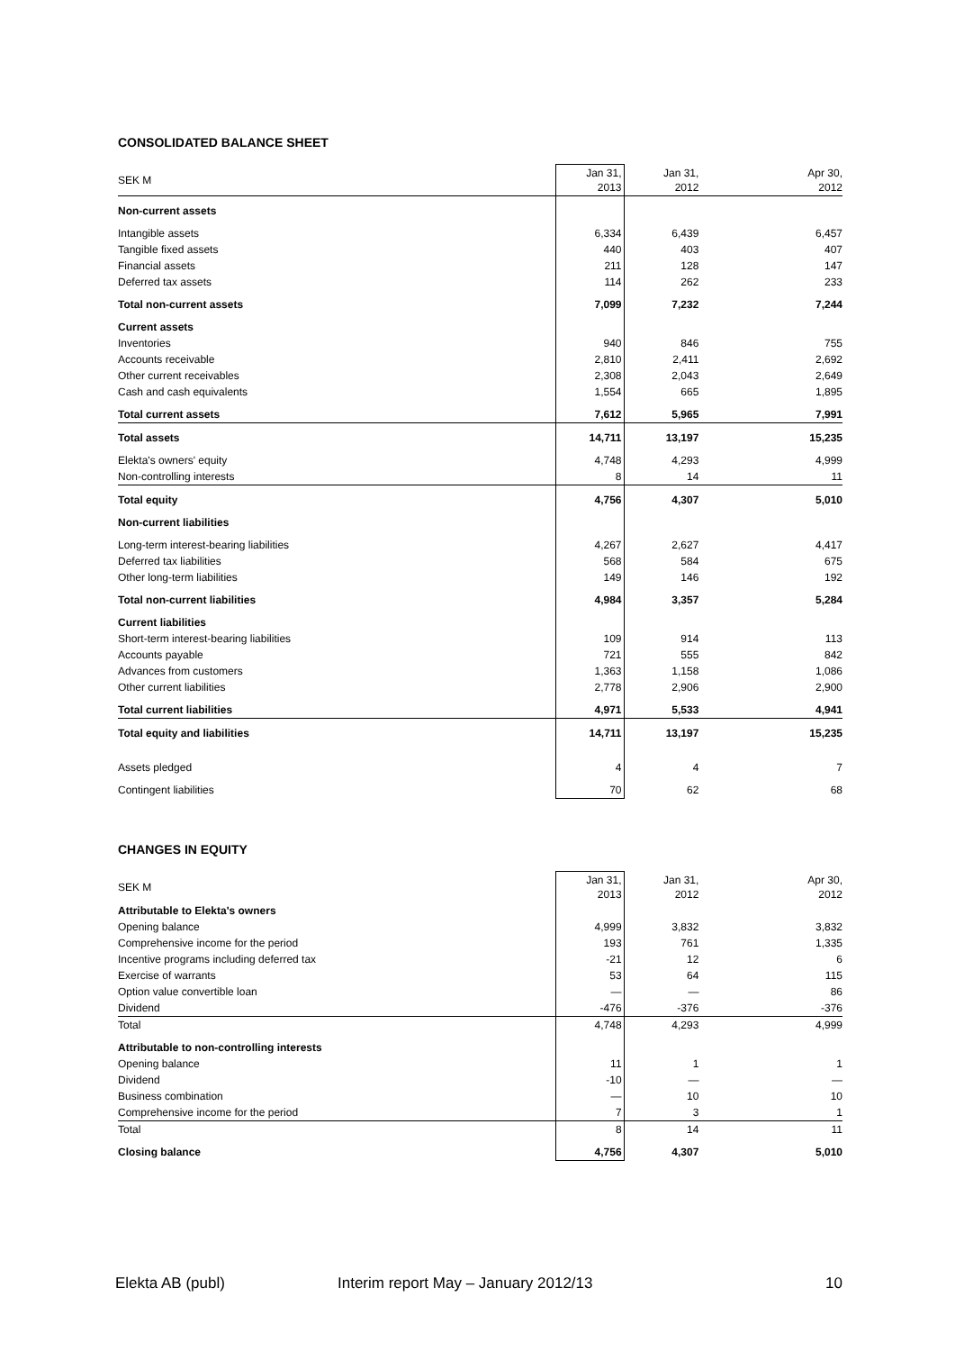CONSOLIDATED BALANCE SHEET
| SEK M | Jan 31, 2013 | Jan 31, 2012 | Apr 30, 2012 |
| --- | --- | --- | --- |
| Non-current assets | | | |
| Intangible assets | 6,334 | 6,439 | 6,457 |
| Tangible fixed assets | 440 | 403 | 407 |
| Financial assets | 211 | 128 | 147 |
| Deferred tax assets | 114 | 262 | 233 |
| Total non-current assets | 7,099 | 7,232 | 7,244 |
| Current assets | | | |
| Inventories | 940 | 846 | 755 |
| Accounts receivable | 2,810 | 2,411 | 2,692 |
| Other current receivables | 2,308 | 2,043 | 2,649 |
| Cash and cash equivalents | 1,554 | 665 | 1,895 |
| Total current assets | 7,612 | 5,965 | 7,991 |
| Total assets | 14,711 | 13,197 | 15,235 |
| Elekta's owners' equity | 4,748 | 4,293 | 4,999 |
| Non-controlling interests | 8 | 14 | 11 |
| Total equity | 4,756 | 4,307 | 5,010 |
| Non-current liabilities | | | |
| Long-term interest-bearing liabilities | 4,267 | 2,627 | 4,417 |
| Deferred tax liabilities | 568 | 584 | 675 |
| Other long-term liabilities | 149 | 146 | 192 |
| Total non-current liabilities | 4,984 | 3,357 | 5,284 |
| Current liabilities | | | |
| Short-term interest-bearing liabilities | 109 | 914 | 113 |
| Accounts payable | 721 | 555 | 842 |
| Advances from customers | 1,363 | 1,158 | 1,086 |
| Other current liabilities | 2,778 | 2,906 | 2,900 |
| Total current liabilities | 4,971 | 5,533 | 4,941 |
| Total equity and liabilities | 14,711 | 13,197 | 15,235 |
| Assets pledged | 4 | 4 | 7 |
| Contingent liabilities | 70 | 62 | 68 |
CHANGES IN EQUITY
| SEK M | Jan 31, 2013 | Jan 31, 2012 | Apr 30, 2012 |
| --- | --- | --- | --- |
| Attributable to Elekta's owners | | | |
| Opening balance | 4,999 | 3,832 | 3,832 |
| Comprehensive income for the period | 193 | 761 | 1,335 |
| Incentive programs including deferred tax | -21 | 12 | 6 |
| Exercise of warrants | 53 | 64 | 115 |
| Option value convertible loan | — | — | 86 |
| Dividend | -476 | -376 | -376 |
| Total | 4,748 | 4,293 | 4,999 |
| Attributable to non-controlling interests | | | |
| Opening balance | 11 | 1 | 1 |
| Dividend | -10 | — | — |
| Business combination | — | 10 | 10 |
| Comprehensive income for the period | 7 | 3 | 1 |
| Total | 8 | 14 | 11 |
| Closing balance | 4,756 | 4,307 | 5,010 |
Elekta AB (publ) Interim report May – January 2012/13 10